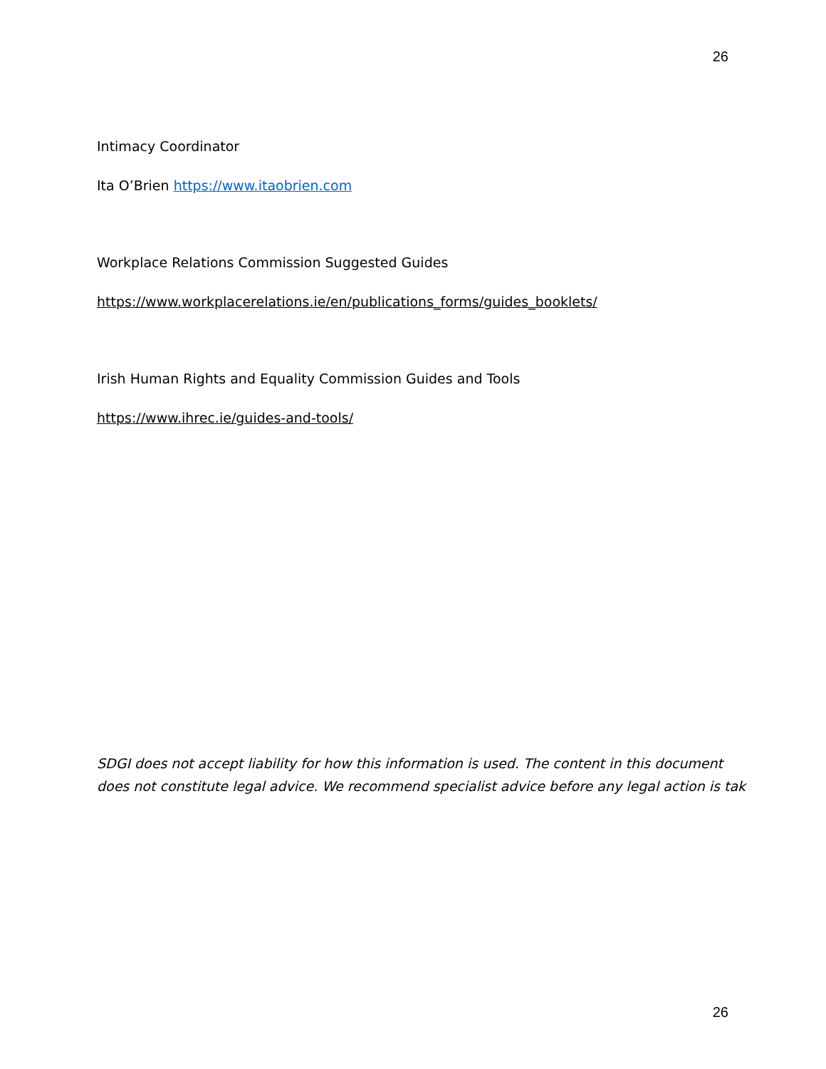26
Intimacy Coordinator
Ita O’Brien https://www.itaobrien.com
Workplace Relations Commission Suggested Guides
https://www.workplacerelations.ie/en/publications_forms/guides_booklets/
Irish Human Rights and Equality Commission Guides and Tools
https://www.ihrec.ie/guides-and-tools/
SDGI does not accept liability for how this information is used. The content in this document
does not constitute legal advice. We recommend specialist advice before any legal action is tak
26